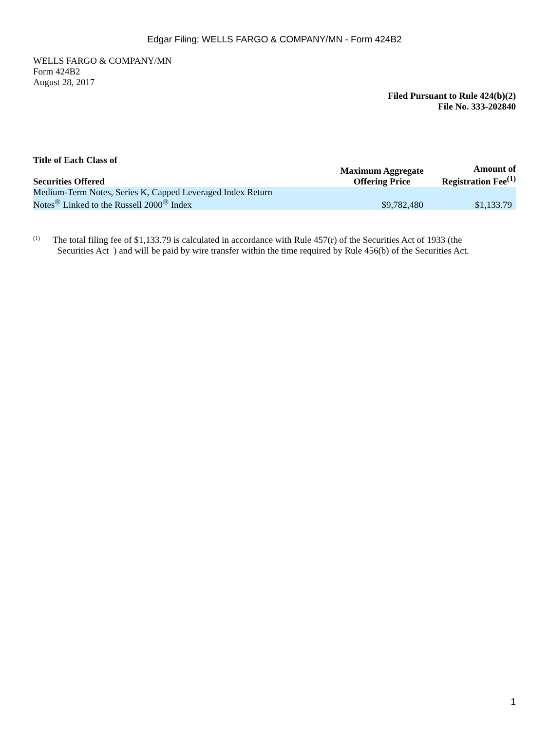Edgar Filing: WELLS FARGO & COMPANY/MN - Form 424B2
WELLS FARGO & COMPANY/MN
Form 424B2
August 28, 2017
Filed Pursuant to Rule 424(b)(2)
File No. 333-202840
| Title of Each Class of Securities Offered | Maximum Aggregate Offering Price | Amount of Registration Fee<sup>(1)</sup> |
| --- | --- | --- |
| Medium-Term Notes, Series K, Capped Leveraged Index Return Notes<sup>®</sup> Linked to the Russell 2000<sup>®</sup> Index | $9,782,480 | $1,133.79 |
<sup>(1)</sup>
The total filing fee of $1,133.79 is calculated in accordance with Rule 457(r) of the Securities Act of 1933 (the
Securities Act ) and will be paid by wire transfer within the time required by Rule 456(b) of the Securities Act.
1